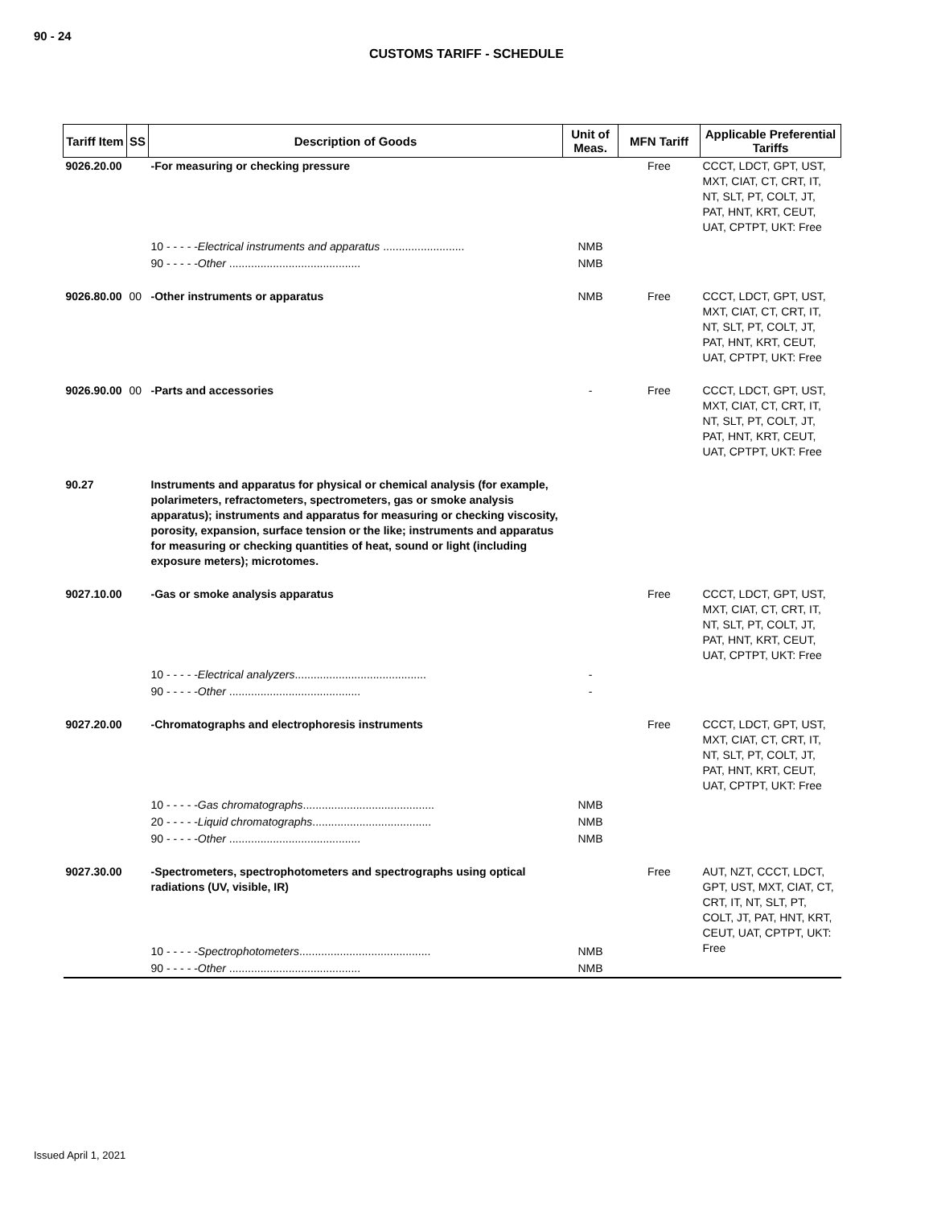90 - 24
CUSTOMS TARIFF - SCHEDULE
| Tariff Item | SS | Description of Goods | Unit of Meas. | MFN Tariff | Applicable Preferential Tariffs |
| --- | --- | --- | --- | --- | --- |
| 9026.20.00 | | -For measuring or checking pressure | | Free | CCCT, LDCT, GPT, UST, MXT, CIAT, CT, CRT, IT, NT, SLT, PT, COLT, JT, PAT, HNT, KRT, CEUT, UAT, CPTPT, UKT: Free |
| | | 10 - - - - - Electrical instruments and apparatus .......................... | NMB | | |
| | | 90 - - - - - Other .......................................... | NMB | | |
| 9026.80.00 | 00 | -Other instruments or apparatus | NMB | Free | CCCT, LDCT, GPT, UST, MXT, CIAT, CT, CRT, IT, NT, SLT, PT, COLT, JT, PAT, HNT, KRT, CEUT, UAT, CPTPT, UKT: Free |
| 9026.90.00 | 00 | -Parts and accessories | - | Free | CCCT, LDCT, GPT, UST, MXT, CIAT, CT, CRT, IT, NT, SLT, PT, COLT, JT, PAT, HNT, KRT, CEUT, UAT, CPTPT, UKT: Free |
| 90.27 | | Instruments and apparatus for physical or chemical analysis (for example, polarimeters, refractometers, spectrometers, gas or smoke analysis apparatus); instruments and apparatus for measuring or checking viscosity, porosity, expansion, surface tension or the like; instruments and apparatus for measuring or checking quantities of heat, sound or light (including exposure meters); microtomes. | | | |
| 9027.10.00 | | -Gas or smoke analysis apparatus | | Free | CCCT, LDCT, GPT, UST, MXT, CIAT, CT, CRT, IT, NT, SLT, PT, COLT, JT, PAT, HNT, KRT, CEUT, UAT, CPTPT, UKT: Free |
| | | 10 - - - - - Electrical analyzers .......................................... | - | | |
| | | 90 - - - - - Other .......................................... | - | | |
| 9027.20.00 | | -Chromatographs and electrophoresis instruments | | Free | CCCT, LDCT, GPT, UST, MXT, CIAT, CT, CRT, IT, NT, SLT, PT, COLT, JT, PAT, HNT, KRT, CEUT, UAT, CPTPT, UKT: Free |
| | | 10 - - - - - Gas chromatographs .......................................... | NMB | | |
| | | 20 - - - - - Liquid chromatographs ...................................... | NMB | | |
| | | 90 - - - - - Other .......................................... | NMB | | |
| 9027.30.00 | | -Spectrometers, spectrophotometers and spectrographs using optical radiations (UV, visible, IR) | | Free | AUT, NZT, CCCT, LDCT, GPT, UST, MXT, CIAT, CT, CRT, IT, NT, SLT, PT, COLT, JT, PAT, HNT, KRT, CEUT, UAT, CPTPT, UKT: Free |
| | | 10 - - - - - Spectrophotometers .......................................... | NMB | | |
| | | 90 - - - - - Other .......................................... | NMB | | |
Issued April 1, 2021